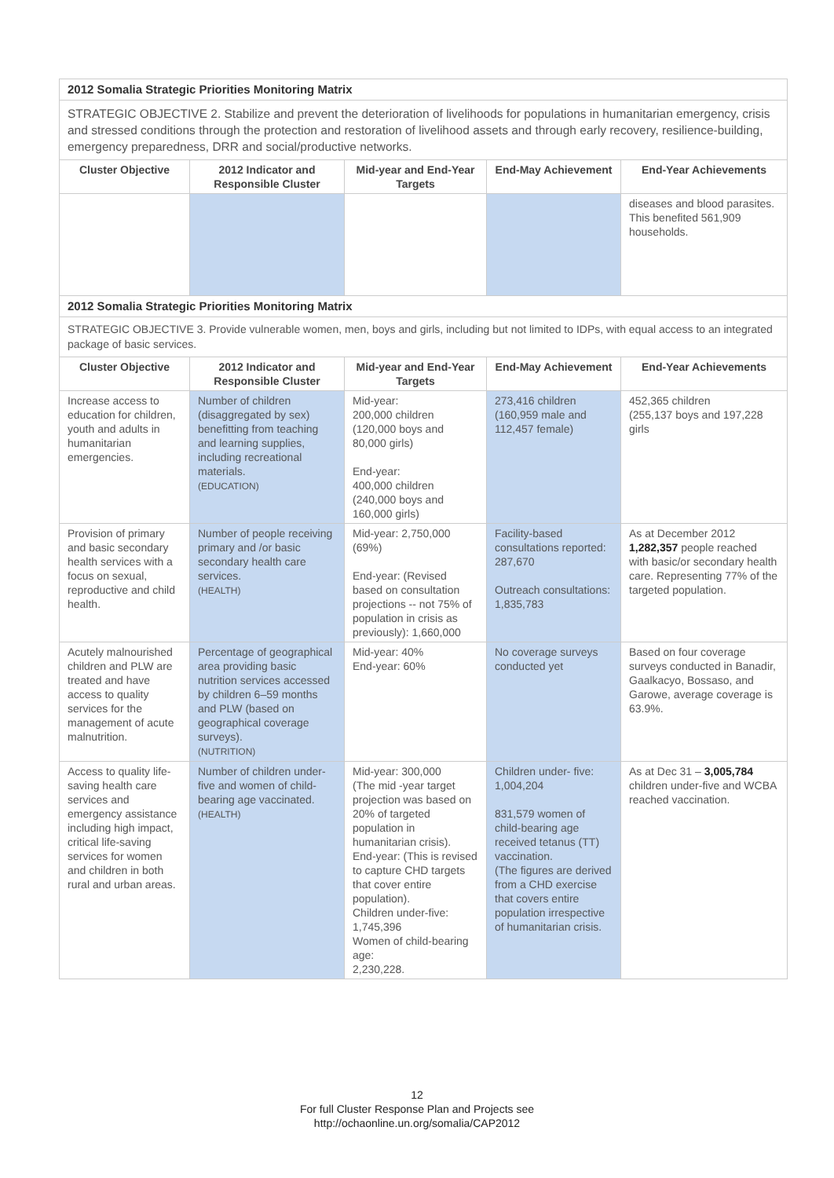| 2012 Somalia Strategic Priorities Monitoring Matrix | | | | |
| STRATEGIC OBJECTIVE 2. Stabilize and prevent the deterioration of livelihoods for populations in humanitarian emergency, crisis and stressed conditions through the protection and restoration of livelihood assets and through early recovery, resilience-building, emergency preparedness, DRR and social/productive networks. | | | | |
| Cluster Objective | 2012 Indicator and Responsible Cluster | Mid-year and End-Year Targets | End-May Achievement | End-Year Achievements |
| | | | | diseases and blood parasites. This benefited 561,909 households. |
| 2012 Somalia Strategic Priorities Monitoring Matrix | | | | |
| STRATEGIC OBJECTIVE 3. Provide vulnerable women, men, boys and girls, including but not limited to IDPs, with equal access to an integrated package of basic services. | | | | |
| Cluster Objective | 2012 Indicator and Responsible Cluster | Mid-year and End-Year Targets | End-May Achievement | End-Year Achievements |
| Increase access to education for children, youth and adults in humanitarian emergencies. | Number of children (disaggregated by sex) benefitting from teaching and learning supplies, including recreational materials. (EDUCATION) | Mid-year: 200,000 children (120,000 boys and 80,000 girls) End-year: 400,000 children (240,000 boys and 160,000 girls) | 273,416 children (160,959 male and 112,457 female) | 452,365 children (255,137 boys and 197,228 girls |
| Provision of primary and basic secondary health services with a focus on sexual, reproductive and child health. | Number of people receiving primary and /or basic secondary health care services. (HEALTH) | Mid-year: 2,750,000 (69%) End-year: (Revised based on consultation projections -- not 75% of population in crisis as previously): 1,660,000 | Facility-based consultations reported: 287,670 Outreach consultations: 1,835,783 | As at December 2012 1,282,357 people reached with basic/or secondary health care. Representing 77% of the targeted population. |
| Acutely malnourished children and PLW are treated and have access to quality services for the management of acute malnutrition. | Percentage of geographical area providing basic nutrition services accessed by children 6–59 months and PLW (based on geographical coverage surveys). (NUTRITION) | Mid-year: 40% End-year: 60% | No coverage surveys conducted yet | Based on four coverage surveys conducted in Banadir, Gaalkacyo, Bossaso, and Garowe, average coverage is 63.9%. |
| Access to quality life-saving health care services and emergency assistance including high impact, critical life-saving services for women and children in both rural and urban areas. | Number of children under-five and women of child-bearing age vaccinated. (HEALTH) | Mid-year: 300,000 (The mid -year target projection was based on 20% of targeted population in humanitarian crisis). End-year: (This is revised to capture CHD targets that cover entire population). Children under-five: 1,745,396 Women of child-bearing age: 2,230,228. | Children under- five: 1,004,204 831,579 women of child-bearing age received tetanus (TT) vaccination. (The figures are derived from a CHD exercise that covers entire population irrespective of humanitarian crisis. | As at Dec 31 – 3,005,784 children under-five and WCBA reached vaccination. |
12
For full Cluster Response Plan and Projects see
http://ochaonline.un.org/somalia/CAP2012